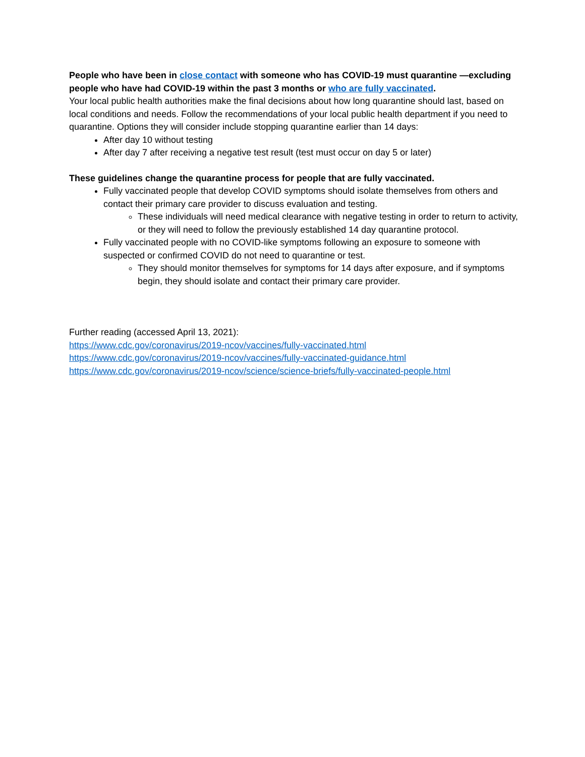People who have been in close contact with someone who has COVID-19 must quarantine —excluding people who have had COVID-19 within the past 3 months or who are fully vaccinated.
Your local public health authorities make the final decisions about how long quarantine should last, based on local conditions and needs. Follow the recommendations of your local public health department if you need to quarantine. Options they will consider include stopping quarantine earlier than 14 days:
After day 10 without testing
After day 7 after receiving a negative test result (test must occur on day 5 or later)
These guidelines change the quarantine process for people that are fully vaccinated.
Fully vaccinated people that develop COVID symptoms should isolate themselves from others and contact their primary care provider to discuss evaluation and testing.
These individuals will need medical clearance with negative testing in order to return to activity, or they will need to follow the previously established 14 day quarantine protocol.
Fully vaccinated people with no COVID-like symptoms following an exposure to someone with suspected or confirmed COVID do not need to quarantine or test.
They should monitor themselves for symptoms for 14 days after exposure, and if symptoms begin, they should isolate and contact their primary care provider.
Further reading (accessed April 13, 2021):
https://www.cdc.gov/coronavirus/2019-ncov/vaccines/fully-vaccinated.html
https://www.cdc.gov/coronavirus/2019-ncov/vaccines/fully-vaccinated-guidance.html
https://www.cdc.gov/coronavirus/2019-ncov/science/science-briefs/fully-vaccinated-people.html